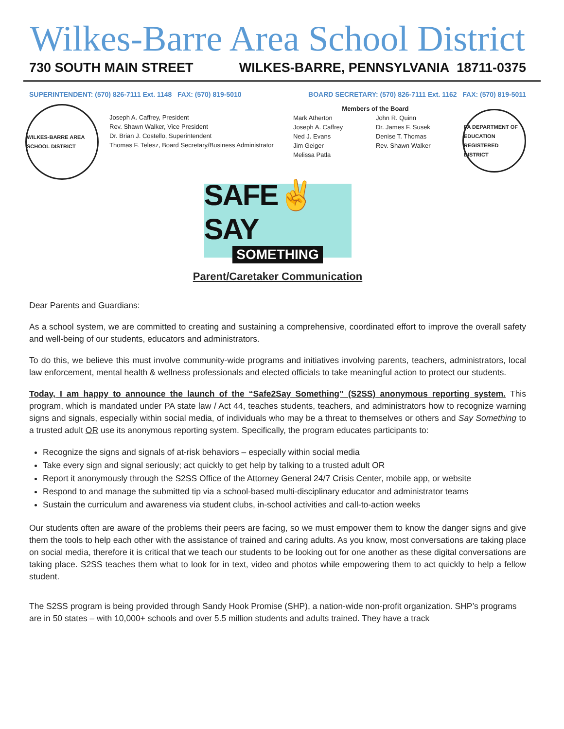Wilkes-Barre Area School District
730 SOUTH MAIN STREET WILKES-BARRE, PENNSYLVANIA 18711-0375
SUPERINTENDENT: (570) 826-7111 Ext. 1148 FAX: (570) 819-5010 BOARD SECRETARY: (570) 826-7111 Ext. 1162 FAX: (570) 819-5011
WILKES-BARRE AREA SCHOOL DISTRICT
Joseph A. Caffrey, President
Rev. Shawn Walker, Vice President
Dr. Brian J. Costello, Superintendent
Thomas F. Telesz, Board Secretary/Business Administrator
Members of the Board
Mark Atherton
Joseph A. Caffrey
Ned J. Evans
Jim Geiger
Melissa Patla
John R. Quinn
Dr. James F. Susek
Denise T. Thomas
Rev. Shawn Walker
PA DEPARTMENT OF EDUCATION REGISTERED DISTRICT
SAFE✌SAY
SOMETHING
Parent/Caretaker Communication
Dear Parents and Guardians:
As a school system, we are committed to creating and sustaining a comprehensive, coordinated effort to improve the overall safety and well-being of our students, educators and administrators.
To do this, we believe this must involve community-wide programs and initiatives involving parents, teachers, administrators, local law enforcement, mental health & wellness professionals and elected officials to take meaningful action to protect our students.
Today, I am happy to announce the launch of the “Safe2Say Something” (S2SS) anonymous reporting system. This program, which is mandated under PA state law / Act 44, teaches students, teachers, and administrators how to recognize warning signs and signals, especially within social media, of individuals who may be a threat to themselves or others and Say Something to a trusted adult OR use its anonymous reporting system. Specifically, the program educates participants to:
Recognize the signs and signals of at-risk behaviors – especially within social media
Take every sign and signal seriously; act quickly to get help by talking to a trusted adult OR
Report it anonymously through the S2SS Office of the Attorney General 24/7 Crisis Center, mobile app, or website
Respond to and manage the submitted tip via a school-based multi-disciplinary educator and administrator teams
Sustain the curriculum and awareness via student clubs, in-school activities and call-to-action weeks
Our students often are aware of the problems their peers are facing, so we must empower them to know the danger signs and give them the tools to help each other with the assistance of trained and caring adults. As you know, most conversations are taking place on social media, therefore it is critical that we teach our students to be looking out for one another as these digital conversations are taking place. S2SS teaches them what to look for in text, video and photos while empowering them to act quickly to help a fellow student.
The S2SS program is being provided through Sandy Hook Promise (SHP), a nation-wide non-profit organization. SHP’s programs are in 50 states – with 10,000+ schools and over 5.5 million students and adults trained. They have a track